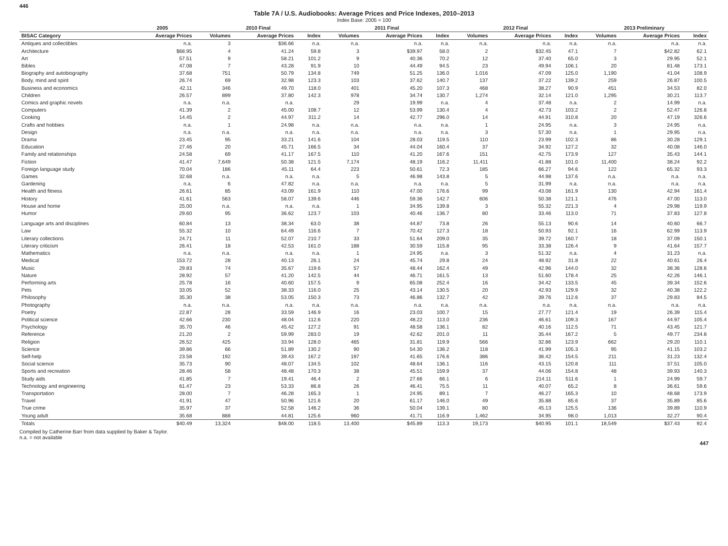446
Table 7A / U.S. Audiobooks: Average Prices and Price Indexes, 2010–2013
Index Base: 2005 = 100
| | 2005 | 2010 Final | | | 2011 Final | | | 2012 Final | | | 2013 Preliminary | | |
| --- | --- | --- | --- | --- | --- | --- | --- | --- | --- | --- | --- | --- | --- |
| BISAC Category | Average Prices | Volumes | Average Prices | Index | Volumes | Average Prices | Index | Volumes | Average Prices | Index | Volumes | Average Prices | Index |
| Antiques and collectibles | n.a. | 3 | $36.66 | n.a. | n.a. | n.a. | n.a. | n.a. | n.a. | n.a. | n.a. | n.a. | n.a. |
| Architecture | $68.95 | 4 | 41.24 | 59.8 | 3 | $39.97 | 58.0 | 2 | $32.45 | 47.1 | 7 | $42.82 | 62.1 |
| Art | 57.51 | 9 | 58.21 | 101.2 | 9 | 40.36 | 70.2 | 12 | 37.40 | 65.0 | 3 | 29.95 | 52.1 |
| Bibles | 47.08 | 7 | 43.28 | 91.9 | 10 | 44.49 | 94.5 | 23 | 49.94 | 106.1 | 20 | 81.48 | 173.1 |
| Biography and autobiography | 37.68 | 751 | 50.79 | 134.8 | 749 | 51.25 | 136.0 | 1,016 | 47.09 | 125.0 | 1,190 | 41.04 | 108.9 |
| Body, mind and spirit | 26.74 | 69 | 32.98 | 123.3 | 103 | 37.62 | 140.7 | 137 | 37.22 | 139.2 | 259 | 26.87 | 100.5 |
| Business and economics | 42.11 | 346 | 49.70 | 118.0 | 401 | 45.20 | 107.3 | 468 | 38.27 | 90.9 | 451 | 34.53 | 82.0 |
| Children | 26.57 | 899 | 37.80 | 142.3 | 978 | 34.74 | 130.7 | 1,274 | 32.14 | 121.0 | 1,295 | 30.21 | 113.7 |
| Comics and graphic novels | n.a. | n.a. | n.a. | | 29 | 19.99 | n.a. | 4 | 37.48 | n.a. | 2 | 14.99 | n.a. |
| Computers | 41.39 | 2 | 45.00 | 108.7 | 12 | 53.99 | 130.4 | 4 | 42.73 | 103.2 | 2 | 52.47 | 126.8 |
| Cooking | 14.45 | 2 | 44.97 | 311.2 | 14 | 42.77 | 296.0 | 14 | 44.91 | 310.8 | 20 | 47.19 | 326.6 |
| Crafts and hobbies | n.a. | 1 | 24.98 | n.a. | n.a. | n.a. | n.a. | 1 | 24.95 | n.a. | 3 | 24.95 | n.a. |
| Design | n.a. | n.a. | n.a. | n.a. | n.a. | n.a. | n.a. | 3 | 57.30 | n.a. | 1 | 29.95 | n.a. |
| Drama | 23.45 | 95 | 33.21 | 141.6 | 104 | 28.03 | 119.5 | 110 | 23.99 | 102.3 | 86 | 30.28 | 129.1 |
| Education | 27.46 | 20 | 45.71 | 166.5 | 34 | 44.04 | 160.4 | 37 | 34.92 | 127.2 | 32 | 40.08 | 146.0 |
| Family and relationships | 24.58 | 69 | 41.17 | 167.5 | 110 | 41.20 | 167.6 | 151 | 42.75 | 173.9 | 127 | 35.43 | 144.1 |
| Fiction | 41.47 | 7,649 | 50.38 | 121.5 | 7,174 | 48.19 | 116.2 | 11,411 | 41.88 | 101.0 | 11,400 | 38.24 | 92.2 |
| Foreign language study | 70.04 | 186 | 45.11 | 64.4 | 223 | 50.61 | 72.3 | 185 | 66.27 | 94.6 | 122 | 65.32 | 93.3 |
| Games | 32.68 | n.a. | n.a. | n.a. | 5 | 46.98 | 143.8 | 5 | 44.98 | 137.6 | n.a. | n.a. | n.a. |
| Gardening | n.a. | 6 | 47.82 | n.a. | n.a. | n.a. | n.a. | 5 | 31.99 | n.a. | n.a. | n.a. | n.a. |
| Health and fitness | 26.61 | 85 | 43.09 | 161.9 | 110 | 47.00 | 176.6 | 99 | 43.08 | 161.9 | 130 | 42.94 | 161.4 |
| History | 41.61 | 563 | 58.07 | 139.6 | 446 | 59.36 | 142.7 | 606 | 50.38 | 121.1 | 476 | 47.00 | 113.0 |
| House and home | 25.00 | n.a. | n.a. | n.a. | 1 | 34.95 | 139.8 | 3 | 55.32 | 221.3 | 4 | 29.98 | 119.9 |
| Humor | 29.60 | 95 | 36.62 | 123.7 | 103 | 40.46 | 136.7 | 80 | 33.46 | 113.0 | 71 | 37.83 | 127.8 |
| Language arts and disciplines | 60.84 | 13 | 38.34 | 63.0 | 38 | 44.87 | 73.8 | 26 | 55.13 | 90.6 | 14 | 40.60 | 66.7 |
| Law | 55.32 | 10 | 64.49 | 116.6 | 7 | 70.42 | 127.3 | 18 | 50.93 | 92.1 | 16 | 62.99 | 113.9 |
| Literary collections | 24.71 | 11 | 52.07 | 210.7 | 33 | 51.64 | 209.0 | 35 | 39.72 | 160.7 | 18 | 37.09 | 150.1 |
| Literary criticism | 26.41 | 18 | 42.53 | 161.0 | 188 | 30.59 | 115.8 | 95 | 33.38 | 126.4 | 9 | 41.64 | 157.7 |
| Mathematics | n.a. | n.a. | n.a. | n.a. | 1 | 24.95 | n.a. | 3 | 51.32 | n.a. | 4 | 31.23 | n.a. |
| Medical | 153.72 | 28 | 40.13 | 26.1 | 24 | 45.74 | 29.8 | 24 | 48.92 | 31.8 | 22 | 40.61 | 26.4 |
| Music | 29.83 | 74 | 35.67 | 119.6 | 57 | 48.44 | 162.4 | 49 | 42.96 | 144.0 | 32 | 38.36 | 128.6 |
| Nature | 28.92 | 57 | 41.20 | 142.5 | 44 | 46.71 | 161.5 | 13 | 51.60 | 178.4 | 25 | 42.26 | 146.1 |
| Performing arts | 25.78 | 16 | 40.60 | 157.5 | 9 | 65.08 | 252.4 | 16 | 34.42 | 133.5 | 45 | 39.34 | 152.6 |
| Pets | 33.05 | 52 | 38.33 | 116.0 | 25 | 43.14 | 130.5 | 20 | 42.93 | 129.9 | 32 | 40.38 | 122.2 |
| Philosophy | 35.30 | 38 | 53.05 | 150.3 | 73 | 46.86 | 132.7 | 42 | 39.76 | 112.6 | 37 | 29.83 | 84.5 |
| Photography | n.a. | n.a. | n.a. | n.a. | n.a. | n.a. | n.a. | n.a. | n.a. | n.a. | n.a. | n.a. | n.a. |
| Poetry | 22.87 | 28 | 33.59 | 146.9 | 16 | 23.03 | 100.7 | 15 | 27.77 | 121.4 | 19 | 26.39 | 115.4 |
| Political science | 42.66 | 230 | 48.04 | 112.6 | 220 | 48.22 | 113.0 | 236 | 46.61 | 109.3 | 167 | 44.97 | 105.4 |
| Psychology | 35.70 | 46 | 45.42 | 127.2 | 91 | 48.58 | 136.1 | 82 | 40.16 | 112.5 | 71 | 43.45 | 121.7 |
| Reference | 21.20 | 2 | 59.99 | 283.0 | 19 | 42.62 | 201.0 | 11 | 35.44 | 167.2 | 5 | 49.77 | 234.8 |
| Religion | 26.52 | 425 | 33.94 | 128.0 | 465 | 31.81 | 119.9 | 566 | 32.86 | 123.9 | 662 | 29.20 | 110.1 |
| Science | 39.86 | 66 | 51.89 | 130.2 | 90 | 54.30 | 136.2 | 118 | 41.99 | 105.3 | 95 | 41.15 | 103.2 |
| Self-help | 23.58 | 192 | 39.43 | 167.2 | 197 | 41.65 | 176.6 | 386 | 36.42 | 154.5 | 211 | 31.23 | 132.4 |
| Social science | 35.73 | 90 | 48.07 | 134.5 | 102 | 48.64 | 136.1 | 116 | 43.15 | 120.8 | 111 | 37.51 | 105.0 |
| Sports and recreation | 28.46 | 58 | 48.48 | 170.3 | 38 | 45.51 | 159.9 | 37 | 44.06 | 154.8 | 48 | 39.93 | 140.3 |
| Study aids | 41.85 | 7 | 19.41 | 46.4 | 2 | 27.66 | 66.1 | 6 | 214.11 | 511.6 | 1 | 24.99 | 59.7 |
| Technology and engineering | 61.47 | 23 | 53.33 | 86.8 | 26 | 46.41 | 75.5 | 11 | 40.07 | 65.2 | 8 | 36.61 | 59.6 |
| Transportation | 28.00 | 7 | 46.28 | 165.3 | 1 | 24.95 | 89.1 | 7 | 46.27 | 165.3 | 10 | 48.68 | 173.9 |
| Travel | 41.91 | 47 | 50.96 | 121.6 | 20 | 61.17 | 146.0 | 49 | 35.88 | 85.6 | 37 | 35.89 | 85.6 |
| True crime | 35.97 | 37 | 52.58 | 146.2 | 36 | 50.04 | 139.1 | 80 | 45.13 | 125.5 | 136 | 39.89 | 110.9 |
| Young adult | 35.68 | 888 | 44.81 | 125.6 | 960 | 41.71 | 116.9 | 1,462 | 34.95 | 98.0 | 1,013 | 32.27 | 90.4 |
| Totals | $40.49 | 13,324 | $48.00 | 118.5 | 13,400 | $45.89 | 113.3 | 19,173 | $40.95 | 101.1 | 18,549 | $37.43 | 92.4 |
Compiled by Catherine Barr from data supplied by Baker & Taylor.
n.a. = not available
447